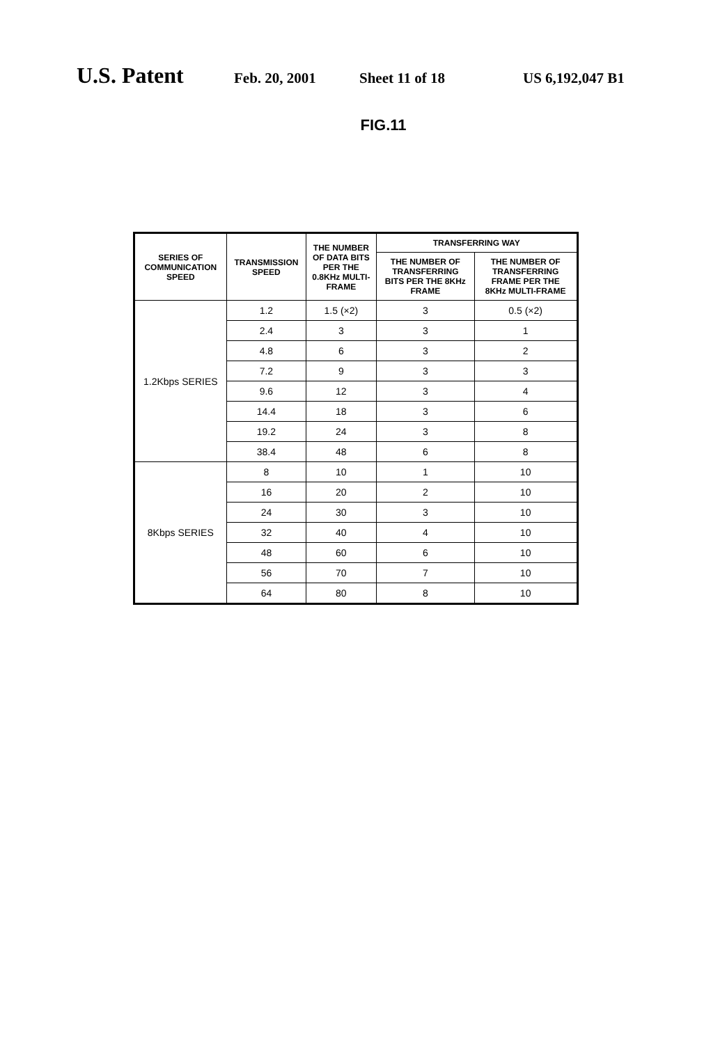U.S. Patent Feb. 20, 2001 Sheet 11 of 18 US 6,192,047 B1
FIG.11
| SERIES OF COMMUNICATION SPEED | TRANSMISSION SPEED | THE NUMBER OF DATA BITS PER THE 0.8KHz MULTI-FRAME | TRANSFERRING WAY | |
| --- | --- | --- | --- | --- |
| | | | THE NUMBER OF TRANSFERRING BITS PER THE 8KHz FRAME | THE NUMBER OF TRANSFERRING FRAME PER THE 8KHz MULTI-FRAME |
| 1.2Kbps SERIES | 1.2 | 1.5 (×2) | 3 | 0.5 (×2) |
| | 2.4 | 3 | 3 | 1 |
| | 4.8 | 6 | 3 | 2 |
| | 7.2 | 9 | 3 | 3 |
| | 9.6 | 12 | 3 | 4 |
| | 14.4 | 18 | 3 | 6 |
| | 19.2 | 24 | 3 | 8 |
| | 38.4 | 48 | 6 | 8 |
| 8Kbps SERIES | 8 | 10 | 1 | 10 |
| | 16 | 20 | 2 | 10 |
| | 24 | 30 | 3 | 10 |
| | 32 | 40 | 4 | 10 |
| | 48 | 60 | 6 | 10 |
| | 56 | 70 | 7 | 10 |
| | 64 | 80 | 8 | 10 |